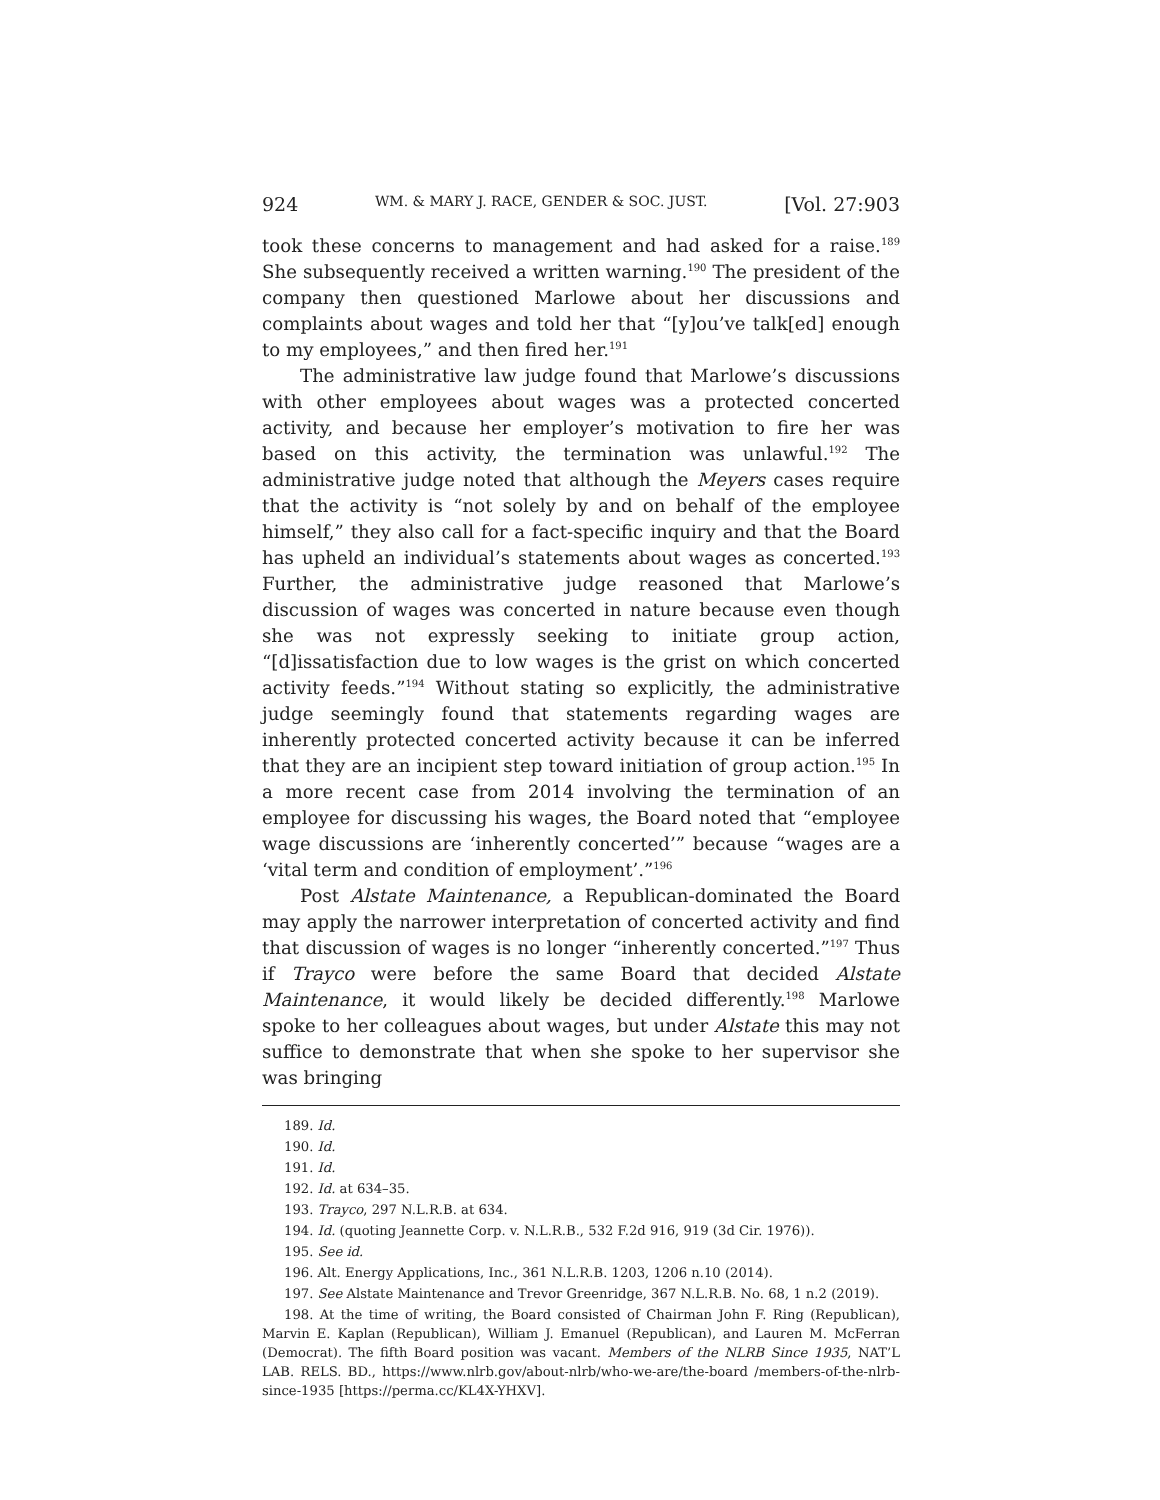924 WM. & MARY J. RACE, GENDER & SOC. JUST. [Vol. 27:903
took these concerns to management and had asked for a raise.<sup>189</sup> She subsequently received a written warning.<sup>190</sup> The president of the company then questioned Marlowe about her discussions and complaints about wages and told her that “[y]ou’ve talk[ed] enough to my employees,” and then fired her.<sup>191</sup>
The administrative law judge found that Marlowe’s discussions with other employees about wages was a protected concerted activity, and because her employer’s motivation to fire her was based on this activity, the termination was unlawful.<sup>192</sup> The administrative judge noted that although the Meyers cases require that the activity is “not solely by and on behalf of the employee himself,” they also call for a fact-specific inquiry and that the Board has upheld an individual’s statements about wages as concerted.<sup>193</sup> Further, the administrative judge reasoned that Marlowe’s discussion of wages was concerted in nature because even though she was not expressly seeking to initiate group action, “[d]issatisfaction due to low wages is the grist on which concerted activity feeds.”<sup>194</sup> Without stating so explicitly, the administrative judge seemingly found that statements regarding wages are inherently protected concerted activity because it can be inferred that they are an incipient step toward initiation of group action.<sup>195</sup> In a more recent case from 2014 involving the termination of an employee for discussing his wages, the Board noted that “employee wage discussions are ‘inherently concerted’” because “wages are a ‘vital term and condition of employment’.”<sup>196</sup>
Post Alstate Maintenance, a Republican-dominated the Board may apply the narrower interpretation of concerted activity and find that discussion of wages is no longer “inherently concerted.”<sup>197</sup> Thus if Trayco were before the same Board that decided Alstate Maintenance, it would likely be decided differently.<sup>198</sup> Marlowe spoke to her colleagues about wages, but under Alstate this may not suffice to demonstrate that when she spoke to her supervisor she was bringing
189. Id.
190. Id.
191. Id.
192. Id. at 634–35.
193. Trayco, 297 N.L.R.B. at 634.
194. Id. (quoting Jeannette Corp. v. N.L.R.B., 532 F.2d 916, 919 (3d Cir. 1976)).
195. See id.
196. Alt. Energy Applications, Inc., 361 N.L.R.B. 1203, 1206 n.10 (2014).
197. See Alstate Maintenance and Trevor Greenridge, 367 N.L.R.B. No. 68, 1 n.2 (2019).
198. At the time of writing, the Board consisted of Chairman John F. Ring (Republican), Marvin E. Kaplan (Republican), William J. Emanuel (Republican), and Lauren M. McFerran (Democrat). The fifth Board position was vacant. Members of the NLRB Since 1935, NAT’L LAB. RELS. BD., https://www.nlrb.gov/about-nlrb/who-we-are/the-board /members-of-the-nlrb-since-1935 [https://perma.cc/KL4X-YHXV].